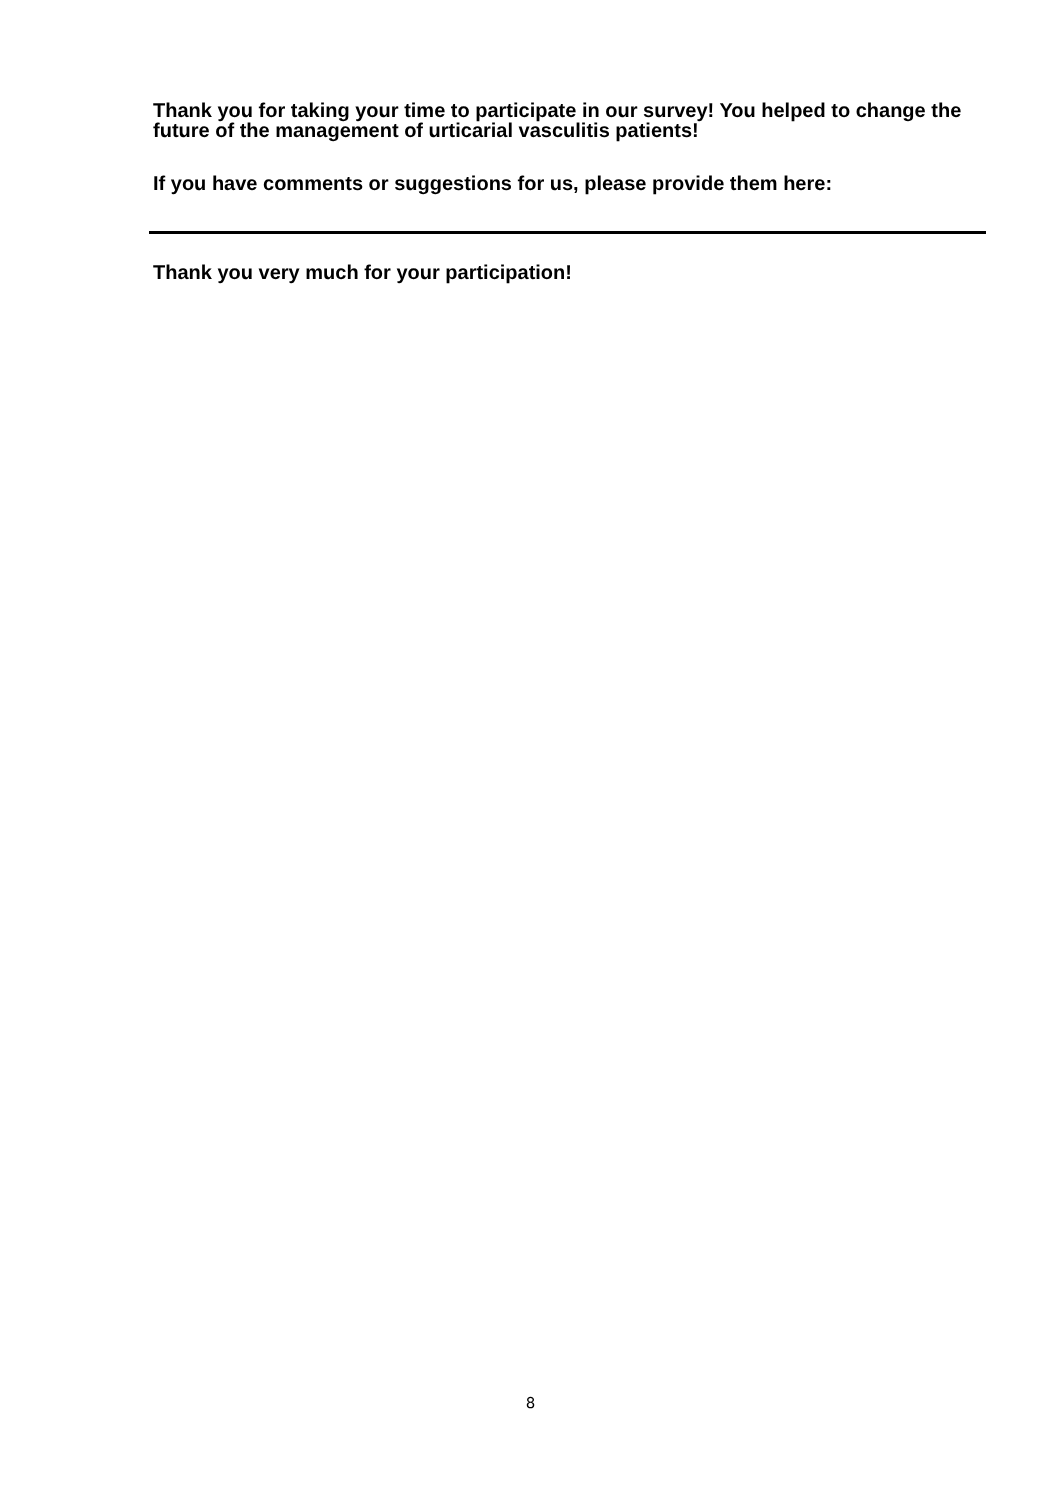Thank you for taking your time to participate in our survey! You helped to change the future of the management of urticarial vasculitis patients!
If you have comments or suggestions for us, please provide them here:
Thank you very much for your participation!
8